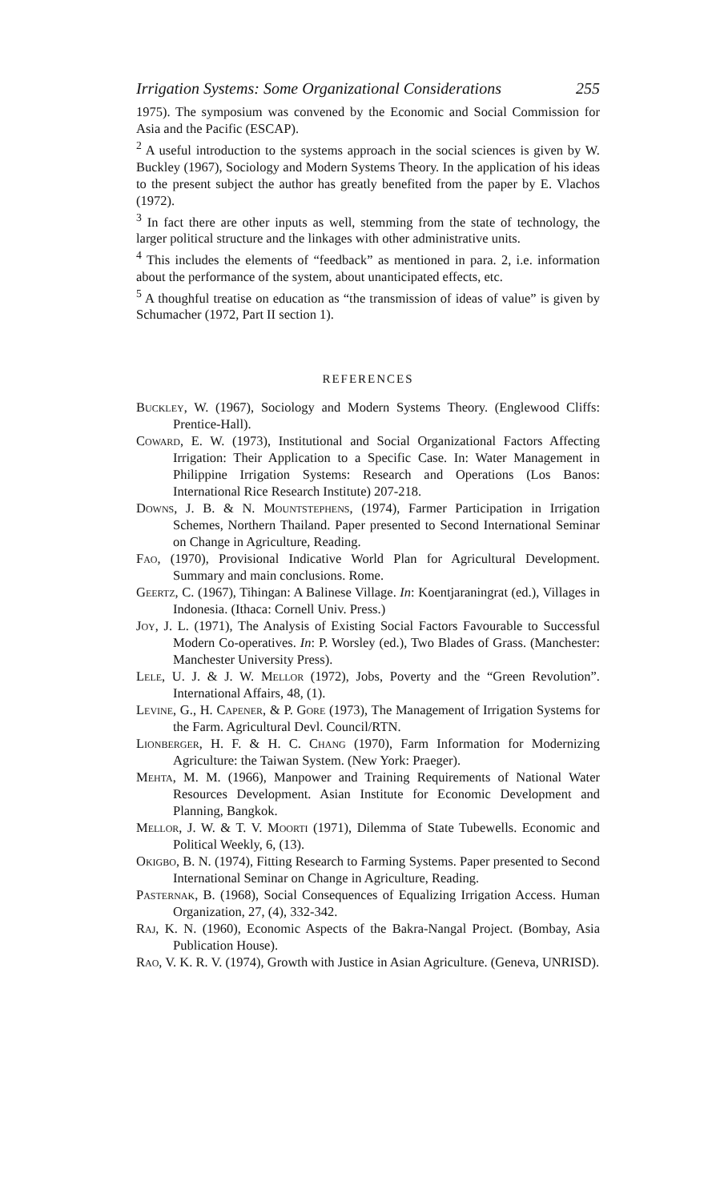Irrigation Systems: Some Organizational Considerations 255
1975). The symposium was convened by the Economic and Social Commission for Asia and the Pacific (ESCAP).
<sup>2</sup> A useful introduction to the systems approach in the social sciences is given by W. Buckley (1967), Sociology and Modern Systems Theory. In the application of his ideas to the present subject the author has greatly benefited from the paper by E. Vlachos (1972).
<sup>3</sup> In fact there are other inputs as well, stemming from the state of technology, the larger political structure and the linkages with other administrative units.
<sup>4</sup> This includes the elements of “feedback” as mentioned in para. 2, i.e. information about the performance of the system, about unanticipated effects, etc.
<sup>5</sup> A thoughful treatise on education as “the transmission of ideas of value” is given by Schumacher (1972, Part II section 1).
REFERENCES
Buckley, W. (1967), Sociology and Modern Systems Theory. (Englewood Cliffs: Prentice-Hall).
Coward, E. W. (1973), Institutional and Social Organizational Factors Affecting Irrigation: Their Application to a Specific Case. In: Water Management in Philippine Irrigation Systems: Research and Operations (Los Banos: International Rice Research Institute) 207-218.
Downs, J. B. & N. Mountstephens, (1974), Farmer Participation in Irrigation Schemes, Northern Thailand. Paper presented to Second International Seminar on Change in Agriculture, Reading.
Fao, (1970), Provisional Indicative World Plan for Agricultural Development. Summary and main conclusions. Rome.
Geertz, C. (1967), Tihingan: A Balinese Village. In: Koentjaraningrat (ed.), Villages in Indonesia. (Ithaca: Cornell Univ. Press.)
Joy, J. L. (1971), The Analysis of Existing Social Factors Favourable to Successful Modern Co-operatives. In: P. Worsley (ed.), Two Blades of Grass. (Manchester: Manchester University Press).
Lele, U. J. & J. W. Mellor (1972), Jobs, Poverty and the “Green Revolution”. International Affairs, 48, (1).
Levine, G., H. Capener, & P. Gore (1973), The Management of Irrigation Systems for the Farm. Agricultural Devl. Council/RTN.
Lionberger, H. F. & H. C. Chang (1970), Farm Information for Modernizing Agriculture: the Taiwan System. (New York: Praeger).
Mehta, M. M. (1966), Manpower and Training Requirements of National Water Resources Development. Asian Institute for Economic Development and Planning, Bangkok.
Mellor, J. W. & T. V. Moorti (1971), Dilemma of State Tubewells. Economic and Political Weekly, 6, (13).
Okigbo, B. N. (1974), Fitting Research to Farming Systems. Paper presented to Second International Seminar on Change in Agriculture, Reading.
Pasternak, B. (1968), Social Consequences of Equalizing Irrigation Access. Human Organization, 27, (4), 332-342.
Raj, K. N. (1960), Economic Aspects of the Bakra-Nangal Project. (Bombay, Asia Publication House).
Rao, V. K. R. V. (1974), Growth with Justice in Asian Agriculture. (Geneva, UNRISD).